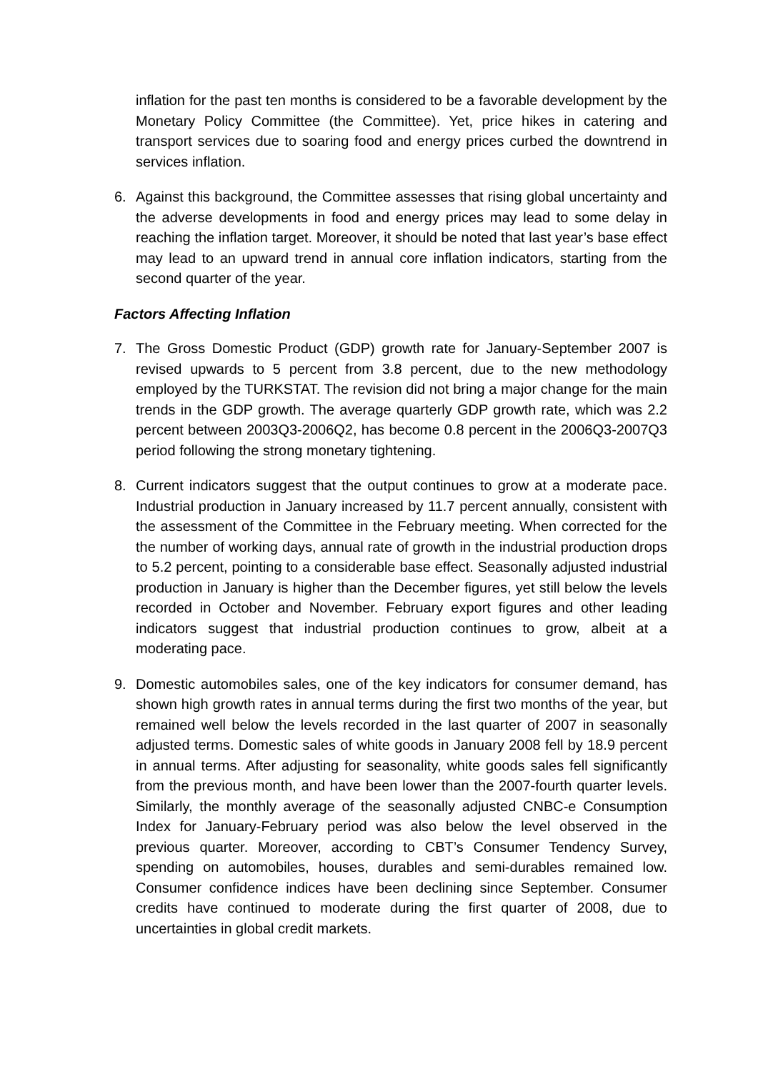inflation for the past ten months is considered to be a favorable development by the Monetary Policy Committee (the Committee). Yet, price hikes in catering and transport services due to soaring food and energy prices curbed the downtrend in services inflation.
6. Against this background, the Committee assesses that rising global uncertainty and the adverse developments in food and energy prices may lead to some delay in reaching the inflation target. Moreover, it should be noted that last year’s base effect may lead to an upward trend in annual core inflation indicators, starting from the second quarter of the year.
Factors Affecting Inflation
7. The Gross Domestic Product (GDP) growth rate for January-September 2007 is revised upwards to 5 percent from 3.8 percent, due to the new methodology employed by the TURKSTAT. The revision did not bring a major change for the main trends in the GDP growth. The average quarterly GDP growth rate, which was 2.2 percent between 2003Q3-2006Q2, has become 0.8 percent in the 2006Q3-2007Q3 period following the strong monetary tightening.
8. Current indicators suggest that the output continues to grow at a moderate pace. Industrial production in January increased by 11.7 percent annually, consistent with the assessment of the Committee in the February meeting. When corrected for the the number of working days, annual rate of growth in the industrial production drops to 5.2 percent, pointing to a considerable base effect. Seasonally adjusted industrial production in January is higher than the December figures, yet still below the levels recorded in October and November. February export figures and other leading indicators suggest that industrial production continues to grow, albeit at a moderating pace.
9. Domestic automobiles sales, one of the key indicators for consumer demand, has shown high growth rates in annual terms during the first two months of the year, but remained well below the levels recorded in the last quarter of 2007 in seasonally adjusted terms. Domestic sales of white goods in January 2008 fell by 18.9 percent in annual terms. After adjusting for seasonality, white goods sales fell significantly from the previous month, and have been lower than the 2007-fourth quarter levels. Similarly, the monthly average of the seasonally adjusted CNBC-e Consumption Index for January-February period was also below the level observed in the previous quarter. Moreover, according to CBT’s Consumer Tendency Survey, spending on automobiles, houses, durables and semi-durables remained low. Consumer confidence indices have been declining since September. Consumer credits have continued to moderate during the first quarter of 2008, due to uncertainties in global credit markets.